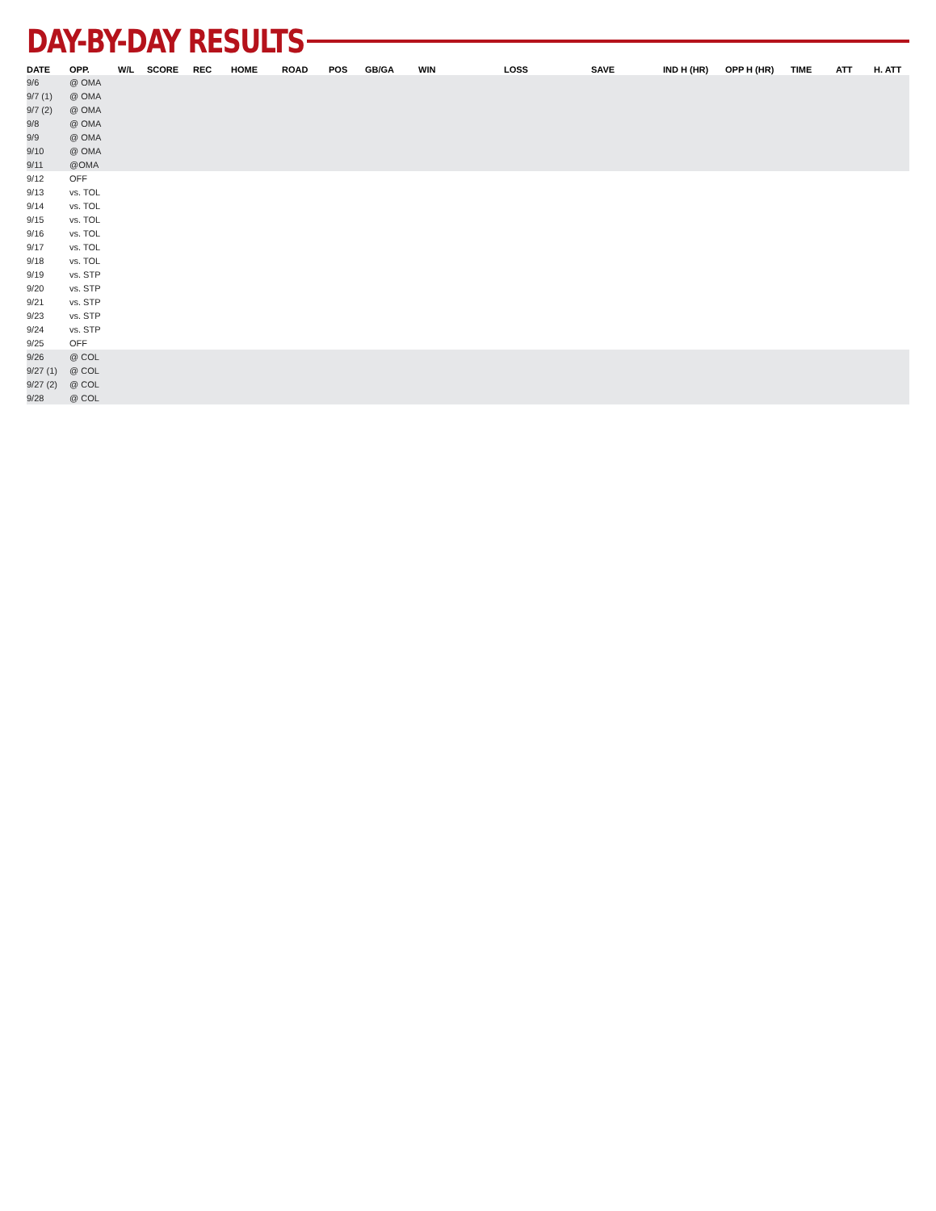DAY-BY-DAY RESULTS
| DATE | OPP. | W/L | SCORE | REC | HOME | ROAD | POS | GB/GA | WIN | LOSS | SAVE | IND H (HR) | OPP H (HR) | TIME | ATT | H. ATT |
| --- | --- | --- | --- | --- | --- | --- | --- | --- | --- | --- | --- | --- | --- | --- | --- | --- |
| 9/6 | @ OMA | | | | | | | | | | | | | | | |
| 9/7 (1) | @ OMA | | | | | | | | | | | | | | | |
| 9/7 (2) | @ OMA | | | | | | | | | | | | | | | |
| 9/8 | @ OMA | | | | | | | | | | | | | | | |
| 9/9 | @ OMA | | | | | | | | | | | | | | | |
| 9/10 | @ OMA | | | | | | | | | | | | | | | |
| 9/11 | @OMA | | | | | | | | | | | | | | | |
| 9/12 | OFF | | | | | | | | | | | | | | | |
| 9/13 | vs. TOL | | | | | | | | | | | | | | | |
| 9/14 | vs. TOL | | | | | | | | | | | | | | | |
| 9/15 | vs. TOL | | | | | | | | | | | | | | | |
| 9/16 | vs. TOL | | | | | | | | | | | | | | | |
| 9/17 | vs. TOL | | | | | | | | | | | | | | | |
| 9/18 | vs. TOL | | | | | | | | | | | | | | | |
| 9/19 | vs. STP | | | | | | | | | | | | | | | |
| 9/20 | vs. STP | | | | | | | | | | | | | | | |
| 9/21 | vs. STP | | | | | | | | | | | | | | | |
| 9/23 | vs. STP | | | | | | | | | | | | | | | |
| 9/24 | vs. STP | | | | | | | | | | | | | | | |
| 9/25 | OFF | | | | | | | | | | | | | | | |
| 9/26 | @ COL | | | | | | | | | | | | | | | |
| 9/27 (1) | @ COL | | | | | | | | | | | | | | | |
| 9/27 (2) | @ COL | | | | | | | | | | | | | | | |
| 9/28 | @ COL | | | | | | | | | | | | | | | |